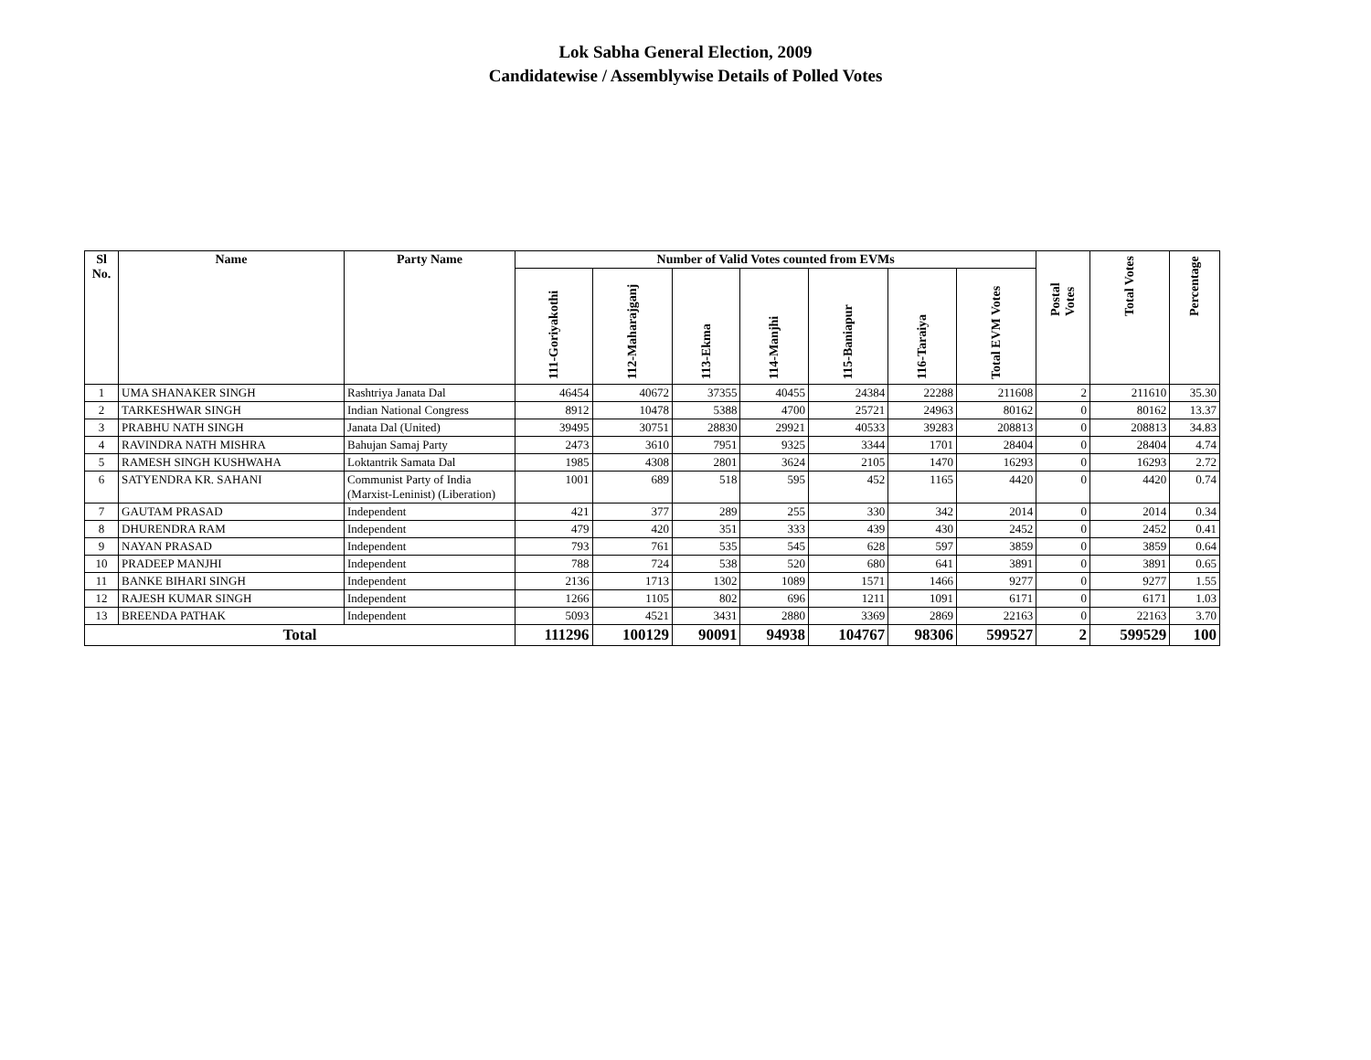Lok Sabha General Election, 2009
Candidatewise / Assemblywise Details of Polled Votes
| Sl No. | Name | Party Name | Number of Valid Votes counted from EVMs | | | | | | | Postal Votes | Total Votes | Percentage |
| --- | --- | --- | --- | --- | --- | --- | --- | --- | --- | --- | --- | --- |
| | | | 111-Goriyakothi | 112-Maharajganj | 113-Ekma | 114-Manjhi | 115-Baniapur | 116-Taraiya | Total EVM Votes | | | |
| 1 | UMA SHANAKER SINGH | Rashtriya Janata Dal | 46454 | 40672 | 37355 | 40455 | 24384 | 22288 | 211608 | 2 | 211610 | 35.30 |
| 2 | TARKESHWAR SINGH | Indian National Congress | 8912 | 10478 | 5388 | 4700 | 25721 | 24963 | 80162 | 0 | 80162 | 13.37 |
| 3 | PRABHU NATH SINGH | Janata Dal (United) | 39495 | 30751 | 28830 | 29921 | 40533 | 39283 | 208813 | 0 | 208813 | 34.83 |
| 4 | RAVINDRA NATH MISHRA | Bahujan Samaj Party | 2473 | 3610 | 7951 | 9325 | 3344 | 1701 | 28404 | 0 | 28404 | 4.74 |
| 5 | RAMESH SINGH KUSHWAHA | Loktantrik Samata Dal | 1985 | 4308 | 2801 | 3624 | 2105 | 1470 | 16293 | 0 | 16293 | 2.72 |
| 6 | SATYENDRA KR. SAHANI | Communist Party of India (Marxist-Leninist) (Liberation) | 1001 | 689 | 518 | 595 | 452 | 1165 | 4420 | 0 | 4420 | 0.74 |
| 7 | GAUTAM PRASAD | Independent | 421 | 377 | 289 | 255 | 330 | 342 | 2014 | 0 | 2014 | 0.34 |
| 8 | DHURENDRA RAM | Independent | 479 | 420 | 351 | 333 | 439 | 430 | 2452 | 0 | 2452 | 0.41 |
| 9 | NAYAN PRASAD | Independent | 793 | 761 | 535 | 545 | 628 | 597 | 3859 | 0 | 3859 | 0.64 |
| 10 | PRADEEP MANJHI | Independent | 788 | 724 | 538 | 520 | 680 | 641 | 3891 | 0 | 3891 | 0.65 |
| 11 | BANKE BIHARI SINGH | Independent | 2136 | 1713 | 1302 | 1089 | 1571 | 1466 | 9277 | 0 | 9277 | 1.55 |
| 12 | RAJESH KUMAR SINGH | Independent | 1266 | 1105 | 802 | 696 | 1211 | 1091 | 6171 | 0 | 6171 | 1.03 |
| 13 | BREENDA PATHAK | Independent | 5093 | 4521 | 3431 | 2880 | 3369 | 2869 | 22163 | 0 | 22163 | 3.70 |
| Total | | | 111296 | 100129 | 90091 | 94938 | 104767 | 98306 | 599527 | 2 | 599529 | 100 |